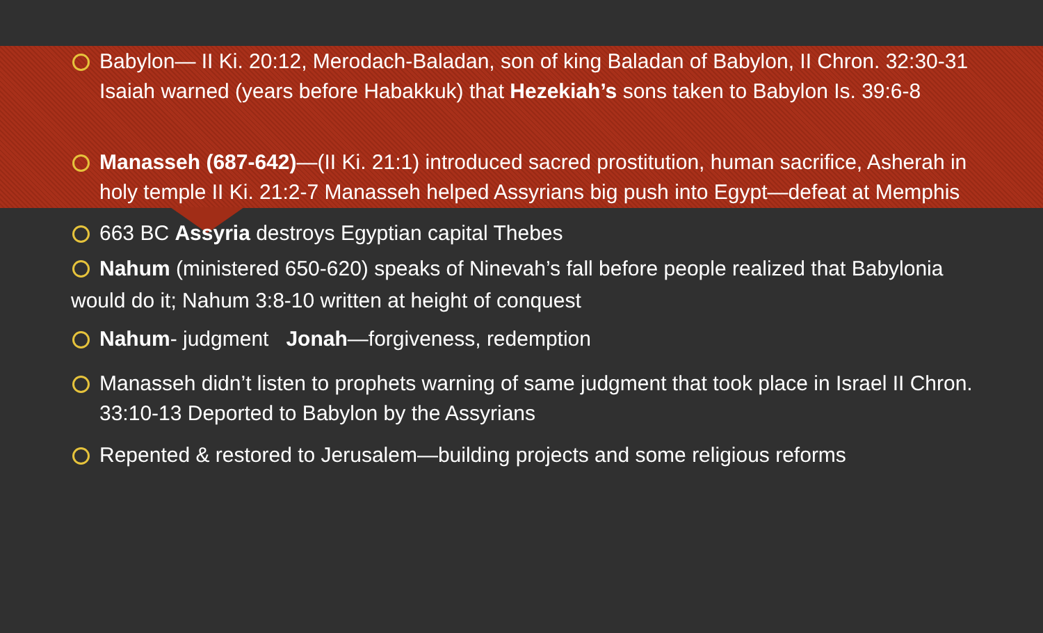Babylon— II Ki. 20:12, Merodach-Baladan, son of king Baladan of Babylon, II Chron. 32:30-31 Isaiah warned (years before Habakkuk) that Hezekiah’s sons taken to Babylon Is. 39:6-8
Manasseh (687-642)—(II Ki. 21:1) introduced sacred prostitution, human sacrifice, Asherah in holy temple II Ki. 21:2-7 Manasseh helped Assyrians big push into Egypt—defeat at Memphis
663 BC Assyria destroys Egyptian capital Thebes
Nahum (ministered 650-620) speaks of Ninevah’s fall before people realized that Babylonia would do it; Nahum 3:8-10 written at height of conquest
Nahum- judgment Jonah—forgiveness, redemption
Manasseh didn’t listen to prophets warning of same judgment that took place in Israel II Chron. 33:10-13 Deported to Babylon by the Assyrians
Repented & restored to Jerusalem—building projects and some religious reforms